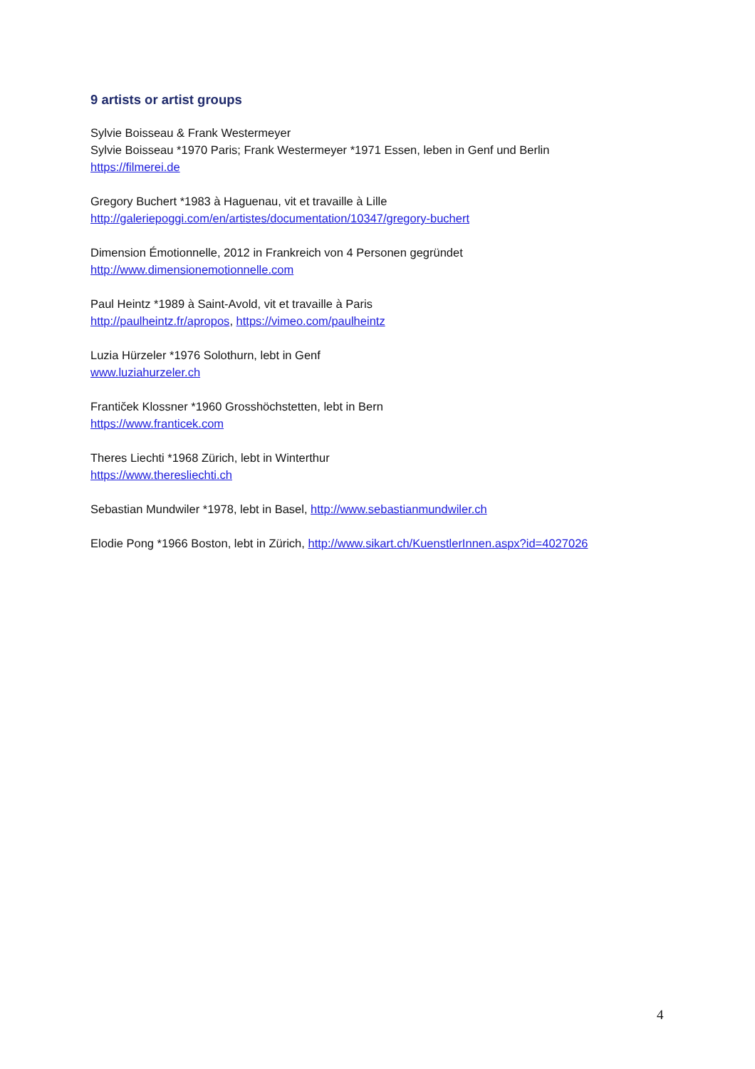9 artists or artist groups
Sylvie Boisseau & Frank Westermeyer
Sylvie Boisseau *1970 Paris; Frank Westermeyer *1971 Essen, leben in Genf und Berlin
https://filmerei.de
Gregory Buchert *1983 à Haguenau, vit et travaille à Lille
http://galeriepoggi.com/en/artistes/documentation/10347/gregory-buchert
Dimension Émotionnelle, 2012 in Frankreich von 4 Personen gegründet
http://www.dimensionemotionnelle.com
Paul Heintz *1989 à Saint-Avold, vit et travaille à Paris
http://paulheintz.fr/apropos, https://vimeo.com/paulheintz
Luzia Hürzeler *1976 Solothurn, lebt in Genf
www.luziahurzeler.ch
Frantiček Klossner *1960 Grosshöchstetten, lebt in Bern
https://www.franticek.com
Theres Liechti *1968 Zürich, lebt in Winterthur
https://www.theresliechti.ch
Sebastian Mundwiler *1978, lebt in Basel, http://www.sebastianmundwiler.ch
Elodie Pong *1966 Boston, lebt in Zürich, http://www.sikart.ch/KuenstlerInnen.aspx?id=4027026
4